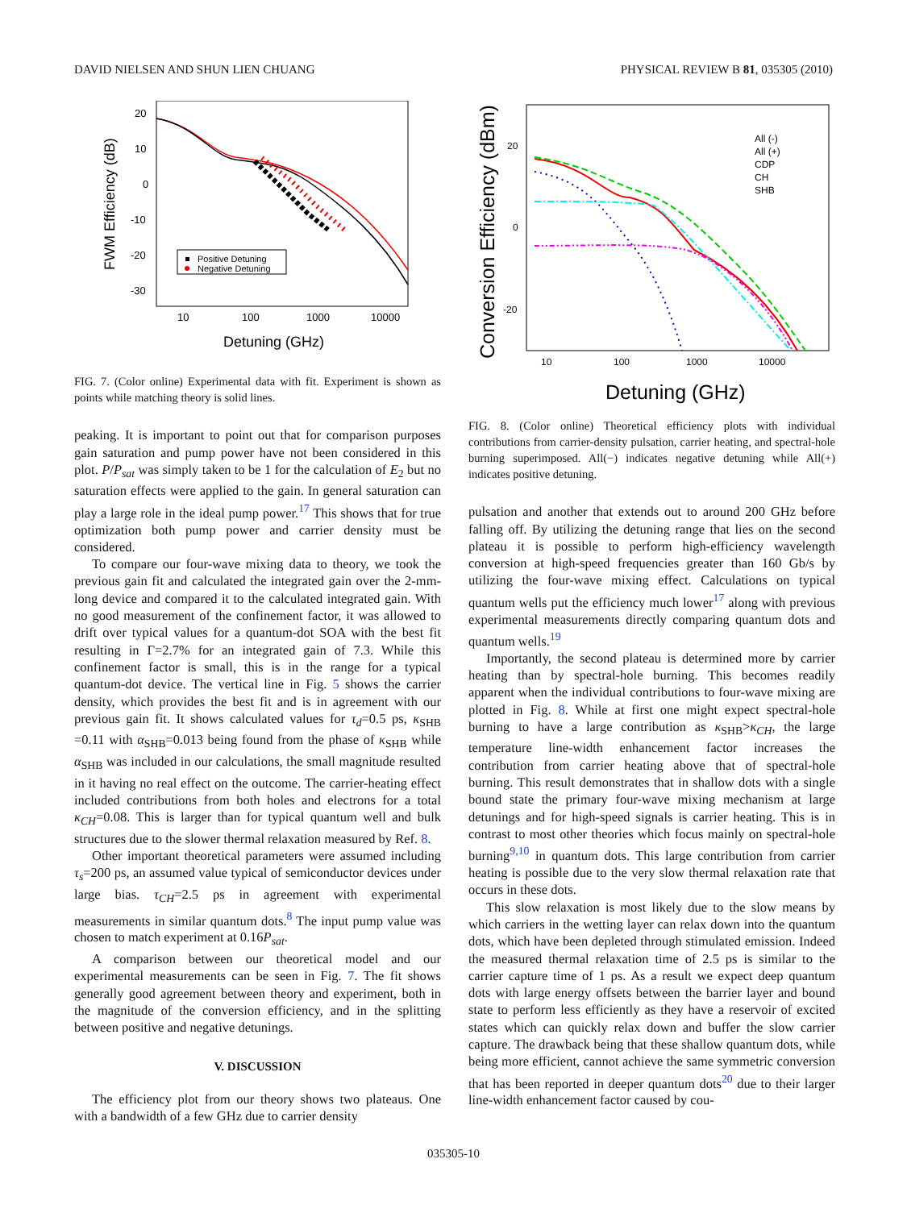DAVID NIELSEN AND SHUN LIEN CHUANG PHYSICAL REVIEW B 81, 035305 (2010)
20
10
0
-10
-20
-30
10
100
1000
10000
Detuning (GHz)
FWM Efficiency (dB)
Positive Detuning
Negative Detuning
FIG. 7. (Color online) Experimental data with fit. Experiment is shown as points while matching theory is solid lines.
peaking. It is important to point out that for comparison purposes gain saturation and pump power have not been considered in this plot. P/P<sub>sat</sub> was simply taken to be 1 for the calculation of E<sub>2</sub> but no saturation effects were applied to the gain. In general saturation can play a large role in the ideal pump power.<sup>17</sup> This shows that for true optimization both pump power and carrier density must be considered.
To compare our four-wave mixing data to theory, we took the previous gain fit and calculated the integrated gain over the 2-mm-long device and compared it to the calculated integrated gain. With no good measurement of the confinement factor, it was allowed to drift over typical values for a quantum-dot SOA with the best fit resulting in Γ=2.7% for an integrated gain of 7.3. While this confinement factor is small, this is in the range for a typical quantum-dot device. The vertical line in Fig. 5 shows the carrier density, which provides the best fit and is in agreement with our previous gain fit. It shows calculated values for τ<sub>d</sub>=0.5 ps, κ<sub>SHB</sub> =0.11 with α<sub>SHB</sub>=0.013 being found from the phase of κ<sub>SHB</sub> while α<sub>SHB</sub> was included in our calculations, the small magnitude resulted in it having no real effect on the outcome. The carrier-heating effect included contributions from both holes and electrons for a total κ<sub>CH</sub>=0.08. This is larger than for typical quantum well and bulk structures due to the slower thermal relaxation measured by Ref. 8.
Other important theoretical parameters were assumed including τ<sub>s</sub>=200 ps, an assumed value typical of semiconductor devices under large bias. τ<sub>CH</sub>=2.5 ps in agreement with experimental measurements in similar quantum dots.<sup>8</sup> The input pump value was chosen to match experiment at 0.16P<sub>sat</sub>.
A comparison between our theoretical model and our experimental measurements can be seen in Fig. 7. The fit shows generally good agreement between theory and experiment, both in the magnitude of the conversion efficiency, and in the splitting between positive and negative detunings.
V. DISCUSSION
The efficiency plot from our theory shows two plateaus. One with a bandwidth of a few GHz due to carrier density
20
0
-20
10
100
1000
10000
Detuning (GHz)
Conversion Efficiency (dBm)
All (-)
All (+)
CDP
CH
SHB
FIG. 8. (Color online) Theoretical efficiency plots with individual contributions from carrier-density pulsation, carrier heating, and spectral-hole burning superimposed. All(−) indicates negative detuning while All(+) indicates positive detuning.
pulsation and another that extends out to around 200 GHz before falling off. By utilizing the detuning range that lies on the second plateau it is possible to perform high-efficiency wavelength conversion at high-speed frequencies greater than 160 Gb/s by utilizing the four-wave mixing effect. Calculations on typical quantum wells put the efficiency much lower<sup>17</sup> along with previous experimental measurements directly comparing quantum dots and quantum wells.<sup>19</sup>
Importantly, the second plateau is determined more by carrier heating than by spectral-hole burning. This becomes readily apparent when the individual contributions to four-wave mixing are plotted in Fig. 8. While at first one might expect spectral-hole burning to have a large contribution as κ<sub>SHB</sub>>κ<sub>CH</sub>, the large temperature line-width enhancement factor increases the contribution from carrier heating above that of spectral-hole burning. This result demonstrates that in shallow dots with a single bound state the primary four-wave mixing mechanism at large detunings and for high-speed signals is carrier heating. This is in contrast to most other theories which focus mainly on spectral-hole burning<sup>9,10</sup> in quantum dots. This large contribution from carrier heating is possible due to the very slow thermal relaxation rate that occurs in these dots.
This slow relaxation is most likely due to the slow means by which carriers in the wetting layer can relax down into the quantum dots, which have been depleted through stimulated emission. Indeed the measured thermal relaxation time of 2.5 ps is similar to the carrier capture time of 1 ps. As a result we expect deep quantum dots with large energy offsets between the barrier layer and bound state to perform less efficiently as they have a reservoir of excited states which can quickly relax down and buffer the slow carrier capture. The drawback being that these shallow quantum dots, while being more efficient, cannot achieve the same symmetric conversion that has been reported in deeper quantum dots<sup>20</sup> due to their larger line-width enhancement factor caused by cou-
035305-10